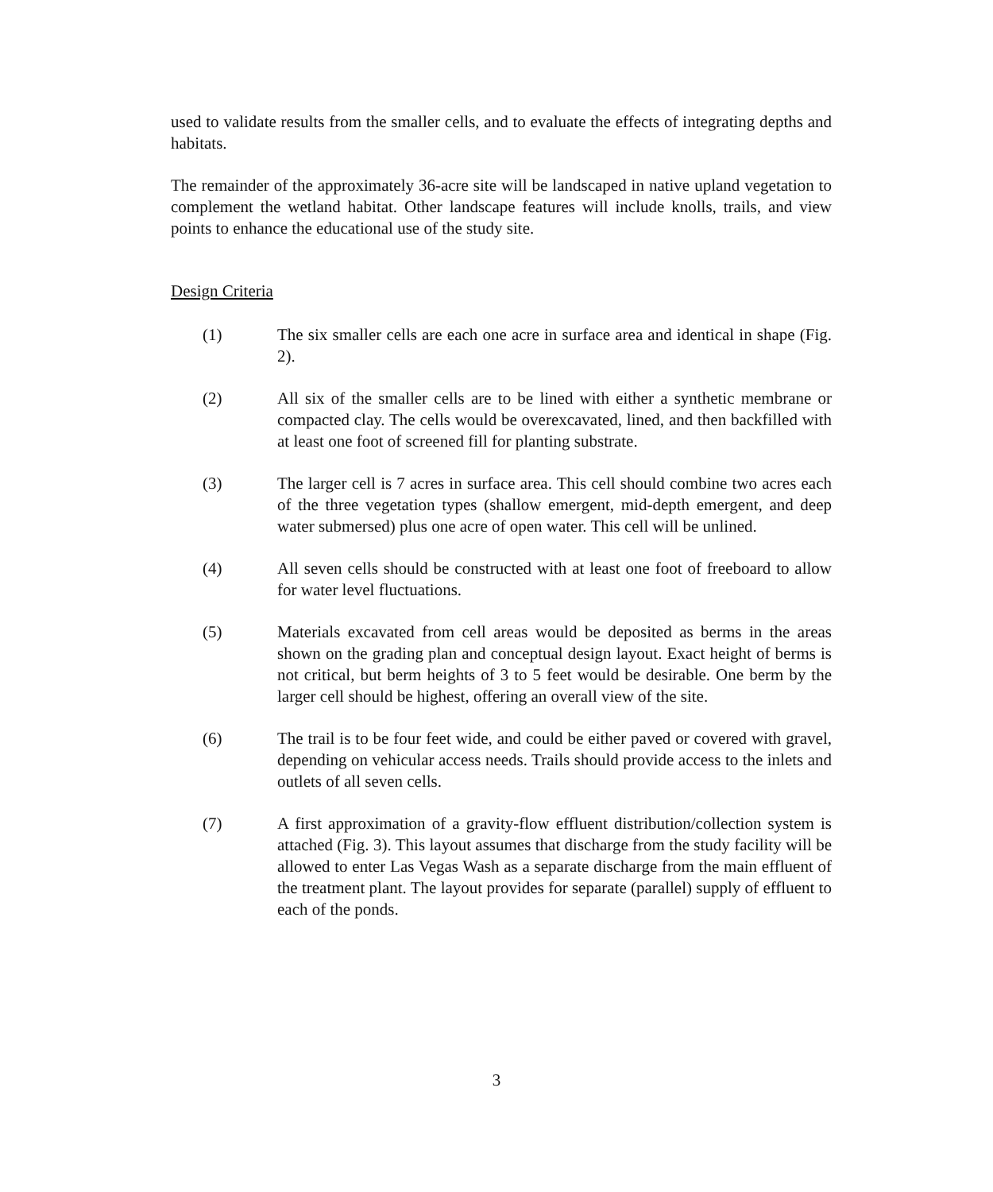used to validate results from the smaller cells, and to evaluate the effects of integrating depths and habitats.
The remainder of the approximately 36-acre site will be landscaped in native upland vegetation to complement the wetland habitat. Other landscape features will include knolls, trails, and view points to enhance the educational use of the study site.
Design Criteria
(1) The six smaller cells are each one acre in surface area and identical in shape (Fig. 2).
(2) All six of the smaller cells are to be lined with either a synthetic membrane or compacted clay. The cells would be overexcavated, lined, and then backfilled with at least one foot of screened fill for planting substrate.
(3) The larger cell is 7 acres in surface area. This cell should combine two acres each of the three vegetation types (shallow emergent, mid-depth emergent, and deep water submersed) plus one acre of open water. This cell will be unlined.
(4) All seven cells should be constructed with at least one foot of freeboard to allow for water level fluctuations.
(5) Materials excavated from cell areas would be deposited as berms in the areas shown on the grading plan and conceptual design layout. Exact height of berms is not critical, but berm heights of 3 to 5 feet would be desirable. One berm by the larger cell should be highest, offering an overall view of the site.
(6) The trail is to be four feet wide, and could be either paved or covered with gravel, depending on vehicular access needs. Trails should provide access to the inlets and outlets of all seven cells.
(7) A first approximation of a gravity-flow effluent distribution/collection system is attached (Fig. 3). This layout assumes that discharge from the study facility will be allowed to enter Las Vegas Wash as a separate discharge from the main effluent of the treatment plant. The layout provides for separate (parallel) supply of effluent to each of the ponds.
3